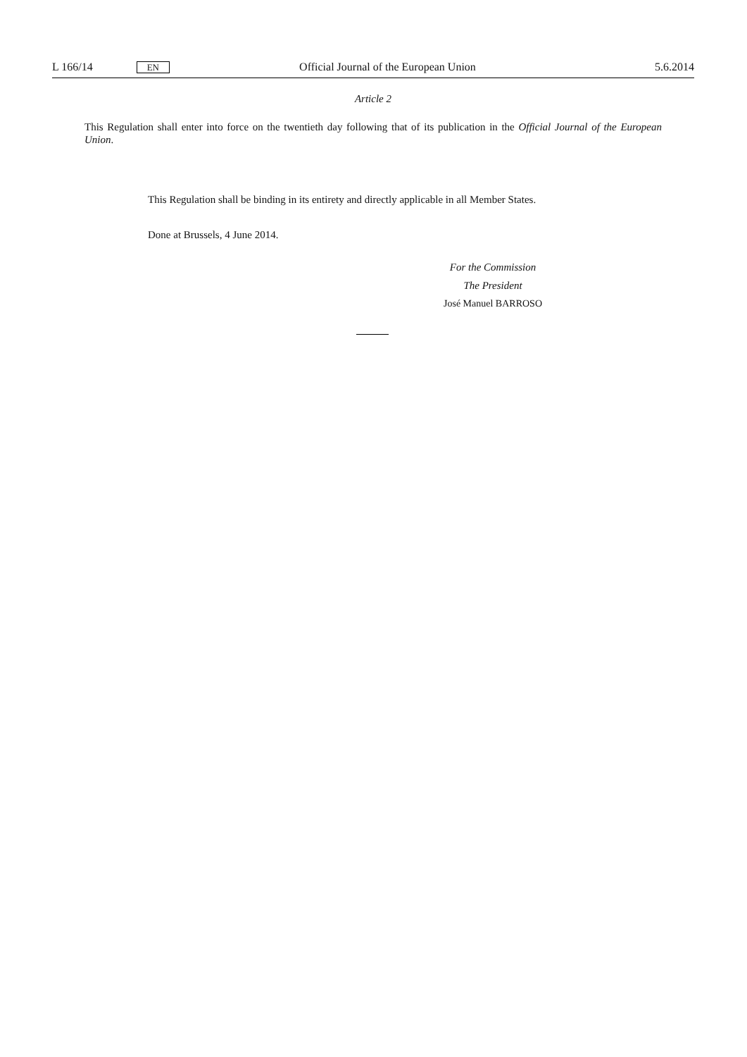L 166/14 EN Official Journal of the European Union 5.6.2014
Article 2
This Regulation shall enter into force on the twentieth day following that of its publication in the Official Journal of the European Union.
This Regulation shall be binding in its entirety and directly applicable in all Member States.
Done at Brussels, 4 June 2014.
For the Commission
The President
José Manuel BARROSO